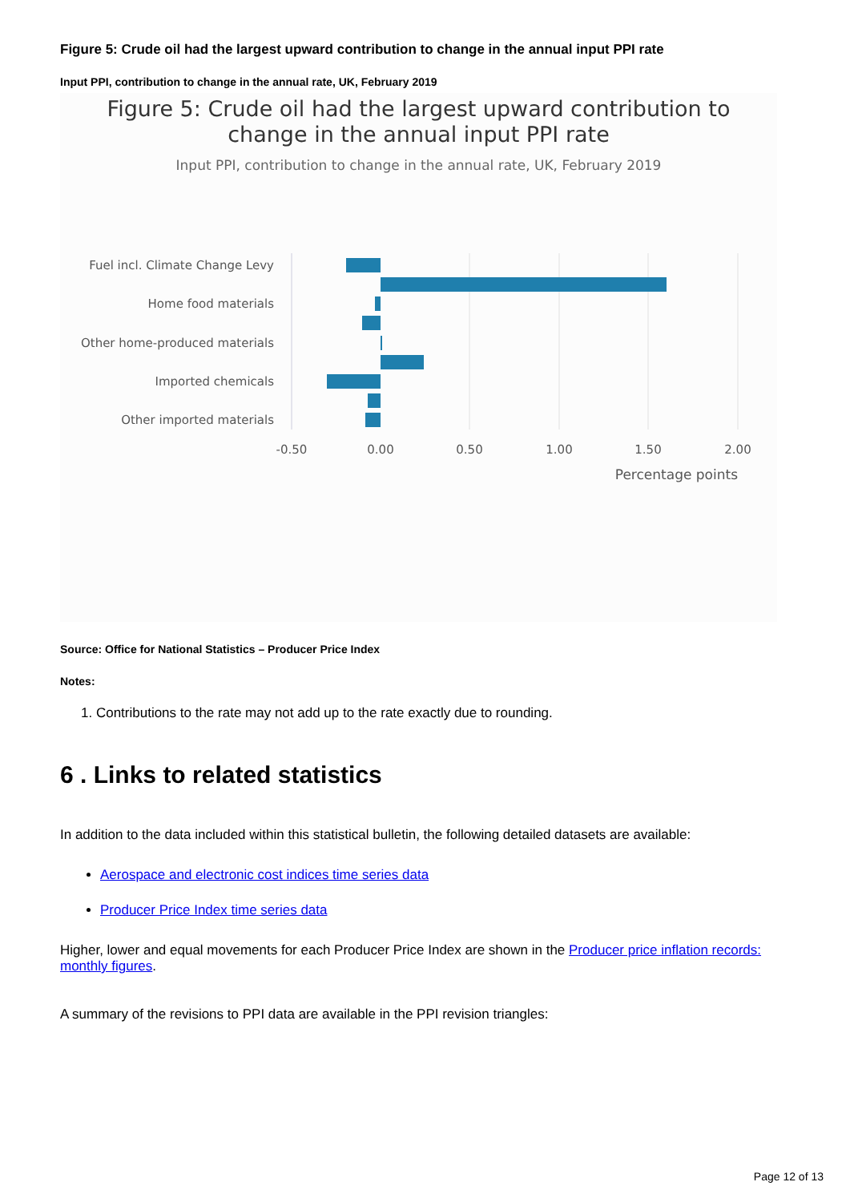Figure 5: Crude oil had the largest upward contribution to change in the annual input PPI rate
Input PPI, contribution to change in the annual rate, UK, February 2019
Figure 5: Crude oil had the largest upward contribution to
change in the annual input PPI rate
Input PPI, contribution to change in the annual rate, UK, February 2019
Fuel incl. Climate Change Levy
Home food materials
Other home-produced materials
Imported chemicals
Other imported materials
-0.50
0.00
0.50
1.00
1.50
2.00
Percentage points
Source: Office for National Statistics – Producer Price Index
Notes:
1. Contributions to the rate may not add up to the rate exactly due to rounding.
6 . Links to related statistics
In addition to the data included within this statistical bulletin, the following detailed datasets are available:
Aerospace and electronic cost indices time series data
Producer Price Index time series data
Higher, lower and equal movements for each Producer Price Index are shown in the Producer price inflation records: monthly figures.
A summary of the revisions to PPI data are available in the PPI revision triangles:
Page 12 of 13